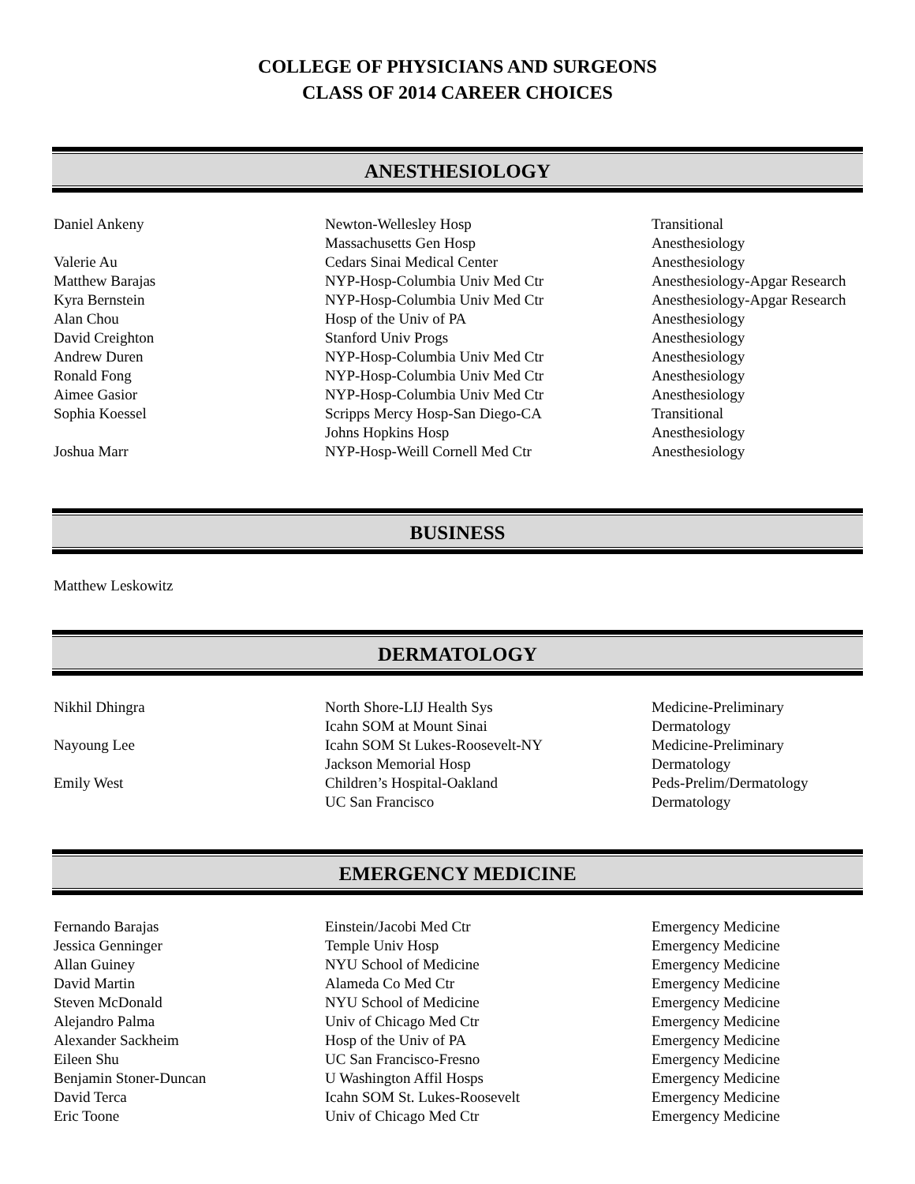COLLEGE OF PHYSICIANS AND SURGEONS
CLASS OF 2014 CAREER CHOICES
ANESTHESIOLOGY
| Daniel Ankeny | Newton-Wellesley Hosp | Transitional |
| | Massachusetts Gen Hosp | Anesthesiology |
| Valerie Au | Cedars Sinai Medical Center | Anesthesiology |
| Matthew Barajas | NYP-Hosp-Columbia Univ Med Ctr | Anesthesiology-Apgar Research |
| Kyra Bernstein | NYP-Hosp-Columbia Univ Med Ctr | Anesthesiology-Apgar Research |
| Alan Chou | Hosp of the Univ of PA | Anesthesiology |
| David Creighton | Stanford Univ Progs | Anesthesiology |
| Andrew Duren | NYP-Hosp-Columbia Univ Med Ctr | Anesthesiology |
| Ronald Fong | NYP-Hosp-Columbia Univ Med Ctr | Anesthesiology |
| Aimee Gasior | NYP-Hosp-Columbia Univ Med Ctr | Anesthesiology |
| Sophia Koessel | Scripps Mercy Hosp-San Diego-CA | Transitional |
| | Johns Hopkins Hosp | Anesthesiology |
| Joshua Marr | NYP-Hosp-Weill Cornell Med Ctr | Anesthesiology |
BUSINESS
| Matthew Leskowitz | | |
DERMATOLOGY
| Nikhil Dhingra | North Shore-LIJ Health Sys | Medicine-Preliminary |
| | Icahn SOM at Mount Sinai | Dermatology |
| Nayoung Lee | Icahn SOM St Lukes-Roosevelt-NY | Medicine-Preliminary |
| | Jackson Memorial Hosp | Dermatology |
| Emily West | Children’s Hospital-Oakland | Peds-Prelim/Dermatology |
| | UC San Francisco | Dermatology |
EMERGENCY MEDICINE
| Fernando Barajas | Einstein/Jacobi Med Ctr | Emergency Medicine |
| Jessica Genninger | Temple Univ Hosp | Emergency Medicine |
| Allan Guiney | NYU School of Medicine | Emergency Medicine |
| David Martin | Alameda Co Med Ctr | Emergency Medicine |
| Steven McDonald | NYU School of Medicine | Emergency Medicine |
| Alejandro Palma | Univ of Chicago Med Ctr | Emergency Medicine |
| Alexander Sackheim | Hosp of the Univ of PA | Emergency Medicine |
| Eileen Shu | UC San Francisco-Fresno | Emergency Medicine |
| Benjamin Stoner-Duncan | U Washington Affil Hosps | Emergency Medicine |
| David Terca | Icahn SOM St. Lukes-Roosevelt | Emergency Medicine |
| Eric Toone | Univ of Chicago Med Ctr | Emergency Medicine |